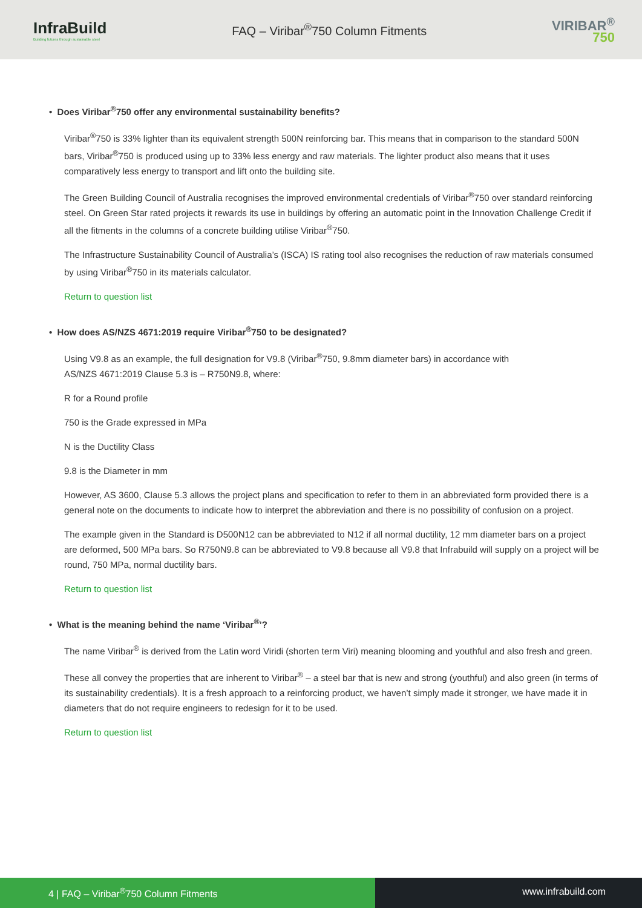InfraBuild
Building futures through sustainable steel
FAQ – Viribar<sup>®</sup>750 Column Fitments
VIRIBAR<sup>®</sup>
750
• Does Viribar<sup>®</sup>750 offer any environmental sustainability benefits?
Viribar<sup>®</sup>750 is 33% lighter than its equivalent strength 500N reinforcing bar. This means that in comparison to the standard 500N bars, Viribar<sup>®</sup>750 is produced using up to 33% less energy and raw materials. The lighter product also means that it uses comparatively less energy to transport and lift onto the building site.
The Green Building Council of Australia recognises the improved environmental credentials of Viribar<sup>®</sup>750 over standard reinforcing steel. On Green Star rated projects it rewards its use in buildings by offering an automatic point in the Innovation Challenge Credit if all the fitments in the columns of a concrete building utilise Viribar<sup>®</sup>750.
The Infrastructure Sustainability Council of Australia’s (ISCA) IS rating tool also recognises the reduction of raw materials consumed by using Viribar<sup>®</sup>750 in its materials calculator.
Return to question list
• How does AS/NZS 4671:2019 require Viribar<sup>®</sup>750 to be designated?
Using V9.8 as an example, the full designation for V9.8 (Viribar<sup>®</sup>750, 9.8mm diameter bars) in accordance with
AS/NZS 4671:2019 Clause 5.3 is – R750N9.8, where:
R for a Round profile
750 is the Grade expressed in MPa
N is the Ductility Class
9.8 is the Diameter in mm
However, AS 3600, Clause 5.3 allows the project plans and specification to refer to them in an abbreviated form provided there is a general note on the documents to indicate how to interpret the abbreviation and there is no possibility of confusion on a project.
The example given in the Standard is D500N12 can be abbreviated to N12 if all normal ductility, 12 mm diameter bars on a project are deformed, 500 MPa bars. So R750N9.8 can be abbreviated to V9.8 because all V9.8 that Infrabuild will supply on a project will be round, 750 MPa, normal ductility bars.
Return to question list
• What is the meaning behind the name ‘Viribar<sup>®</sup>’?
The name Viribar<sup>®</sup> is derived from the Latin word Viridi (shorten term Viri) meaning blooming and youthful and also fresh and green.
These all convey the properties that are inherent to Viribar<sup>®</sup> – a steel bar that is new and strong (youthful) and also green (in terms of its sustainability credentials). It is a fresh approach to a reinforcing product, we haven’t simply made it stronger, we have made it in diameters that do not require engineers to redesign for it to be used.
Return to question list
4 | FAQ – Viribar<sup>®</sup>750 Column Fitments
www.infrabuild.com